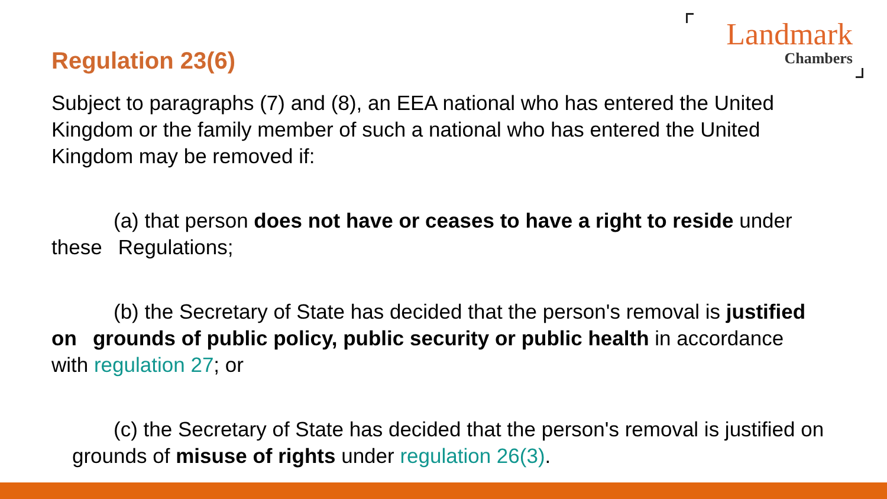Landmark
Chambers
Regulation 23(6)
Subject to paragraphs (7) and (8), an EEA national who has entered the United Kingdom or the family member of such a national who has entered the United Kingdom may be removed if:
   (a) that person does not have or ceases to have a right to reside under these  Regulations;
   (b) the Secretary of State has decided that the person's removal is justified on  grounds of public policy, public security or public health in accordance  with regulation 27; or
   (c) the Secretary of State has decided that the person's removal is justified on   grounds of misuse of rights under regulation 26(3).